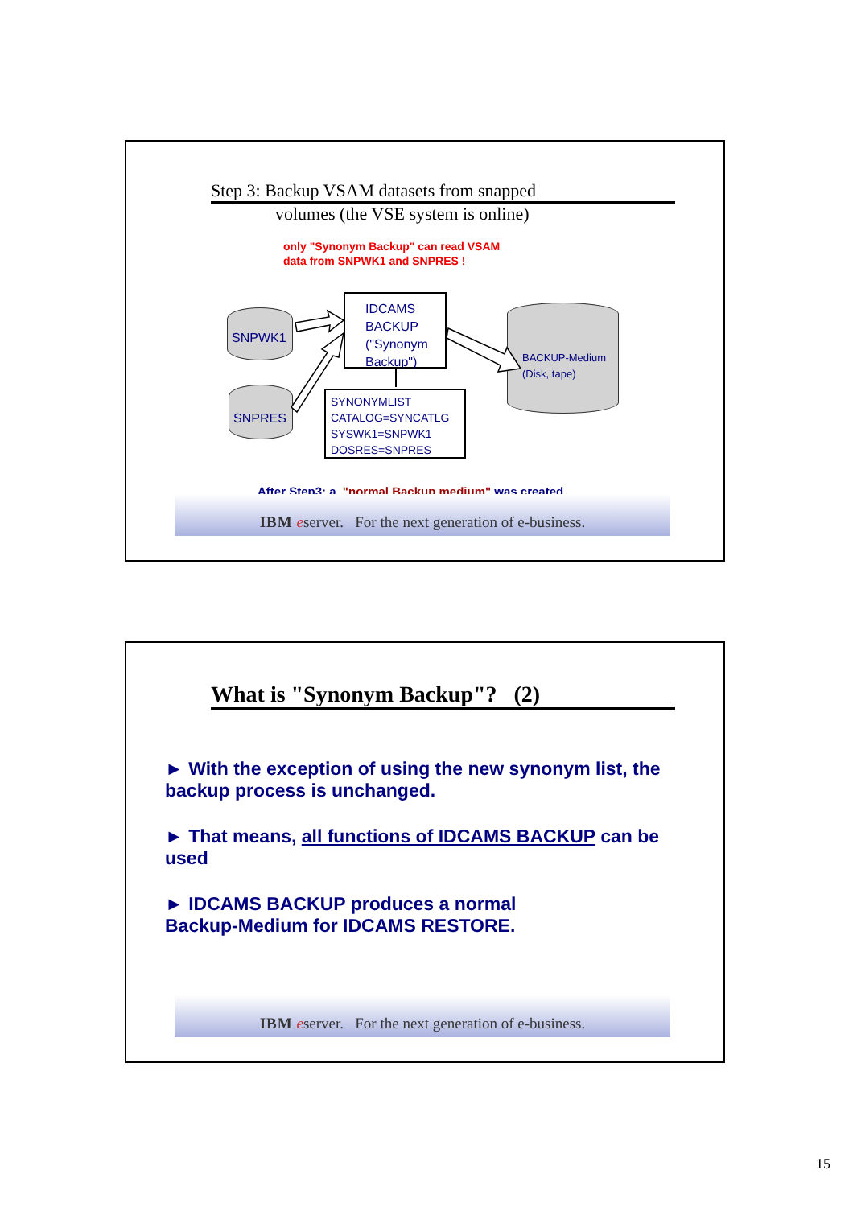Step 3: Backup VSAM datasets from snapped
volumes (the VSE system is online)
only "Synonym Backup" can read VSAM
data from SNPWK1 and SNPRES !
SNPWK1
SNPRES
IDCAMS
BACKUP
("Synonym
Backup")
SYNONYMLIST
CATALOG=SYNCATLG
SYSWK1=SNPWK1
DOSRES=SNPRES
BACKUP-Medium
(Disk, tape)
After Step3: a "normal Backup medium" was created
IBM eserver. For the next generation of e-business.
What is "Synonym Backup"? (2)
► With the exception of using the new synonym list, the backup process is unchanged.
► That means, all functions of IDCAMS BACKUP can be used
► IDCAMS BACKUP produces a normal
Backup-Medium for IDCAMS RESTORE.
IBM eserver. For the next generation of e-business.
15